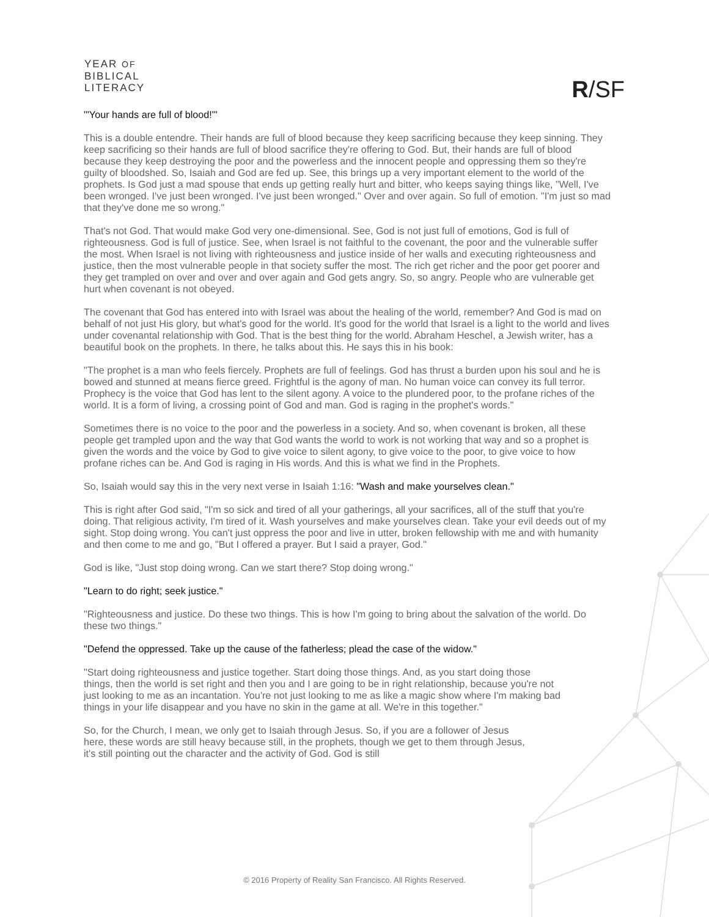YEAR OF
BIBLICAL
LITERACY
R/SF
"'Your hands are full of blood!'"
This is a double entendre. Their hands are full of blood because they keep sacrificing because they keep sinning. They keep sacrificing so their hands are full of blood sacrifice they're offering to God. But, their hands are full of blood because they keep destroying the poor and the powerless and the innocent people and oppressing them so they're guilty of bloodshed. So, Isaiah and God are fed up. See, this brings up a very important element to the world of the prophets. Is God just a mad spouse that ends up getting really hurt and bitter, who keeps saying things like, "Well, I've been wronged. I've just been wronged. I've just been wronged." Over and over again. So full of emotion. "I'm just so mad that they've done me so wrong."
That's not God. That would make God very one-dimensional. See, God is not just full of emotions, God is full of righteousness. God is full of justice. See, when Israel is not faithful to the covenant, the poor and the vulnerable suffer the most. When Israel is not living with righteousness and justice inside of her walls and executing righteousness and justice, then the most vulnerable people in that society suffer the most. The rich get richer and the poor get poorer and they get trampled on over and over and over again and God gets angry. So, so angry. People who are vulnerable get hurt when covenant is not obeyed.
The covenant that God has entered into with Israel was about the healing of the world, remember? And God is mad on behalf of not just His glory, but what's good for the world. It's good for the world that Israel is a light to the world and lives under covenantal relationship with God. That is the best thing for the world. Abraham Heschel, a Jewish writer, has a beautiful book on the prophets. In there, he talks about this. He says this in his book:
"The prophet is a man who feels fiercely. Prophets are full of feelings. God has thrust a burden upon his soul and he is bowed and stunned at means fierce greed. Frightful is the agony of man. No human voice can convey its full terror. Prophecy is the voice that God has lent to the silent agony. A voice to the plundered poor, to the profane riches of the world. It is a form of living, a crossing point of God and man. God is raging in the prophet's words."
Sometimes there is no voice to the poor and the powerless in a society. And so, when covenant is broken, all these people get trampled upon and the way that God wants the world to work is not working that way and so a prophet is given the words and the voice by God to give voice to silent agony, to give voice to the poor, to give voice to how profane riches can be. And God is raging in His words. And this is what we find in the Prophets.
So, Isaiah would say this in the very next verse in Isaiah 1:16: "Wash and make yourselves clean."
This is right after God said, "I'm so sick and tired of all your gatherings, all your sacrifices, all of the stuff that you're doing. That religious activity, I'm tired of it. Wash yourselves and make yourselves clean. Take your evil deeds out of my sight. Stop doing wrong. You can't just oppress the poor and live in utter, broken fellowship with me and with humanity and then come to me and go, "But I offered a prayer. But I said a prayer, God."
God is like, "Just stop doing wrong. Can we start there? Stop doing wrong."
"Learn to do right; seek justice."
"Righteousness and justice. Do these two things. This is how I'm going to bring about the salvation of the world. Do these two things."
"Defend the oppressed. Take up the cause of the fatherless; plead the case of the widow."
"Start doing righteousness and justice together. Start doing those things. And, as you start doing those things, then the world is set right and then you and I are going to be in right relationship, because you're not just looking to me as an incantation. You're not just looking to me as like a magic show where I'm making bad things in your life disappear and you have no skin in the game at all. We're in this together."
So, for the Church, I mean, we only get to Isaiah through Jesus. So, if you are a follower of Jesus here, these words are still heavy because still, in the prophets, though we get to them through Jesus, it's still pointing out the character and the activity of God. God is still
© 2016 Property of Reality San Francisco. All Rights Reserved.